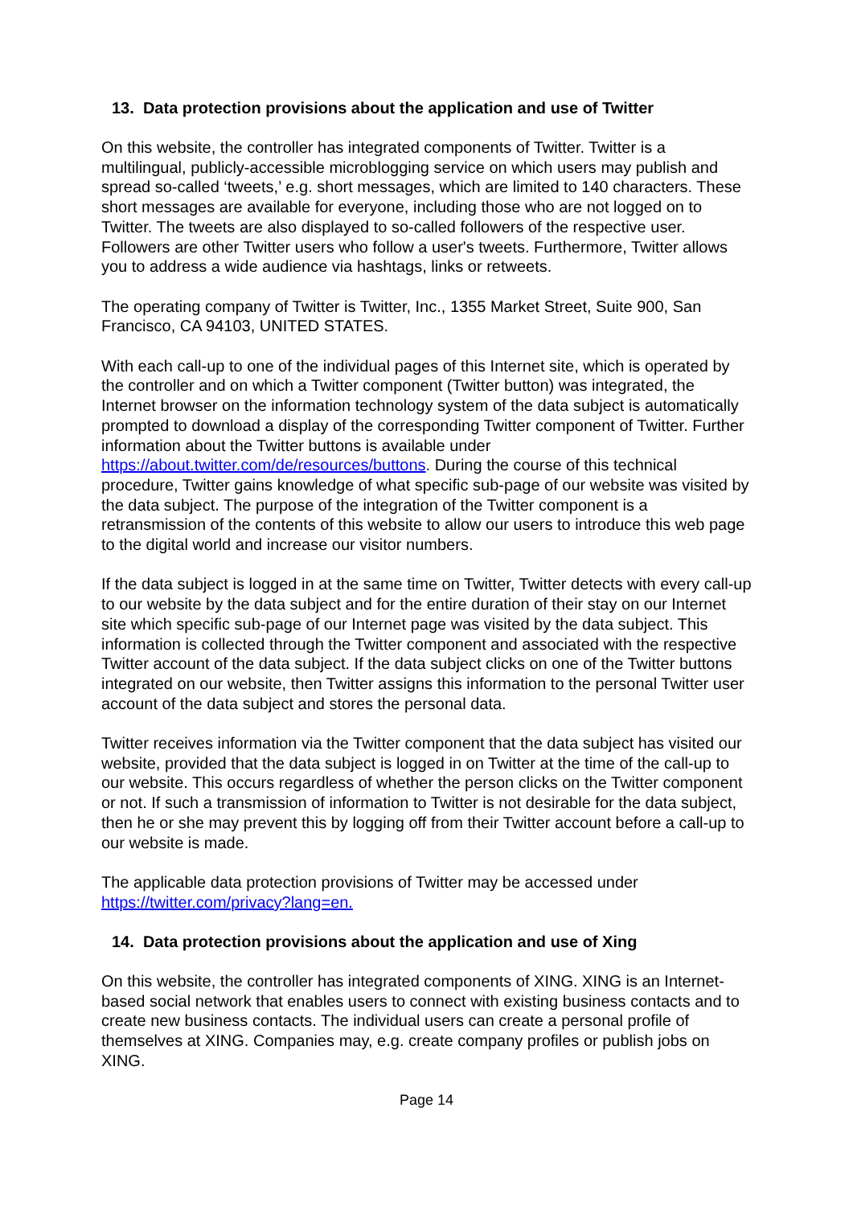13. Data protection provisions about the application and use of Twitter
On this website, the controller has integrated components of Twitter. Twitter is a multilingual, publicly-accessible microblogging service on which users may publish and spread so-called ‘tweets,’ e.g. short messages, which are limited to 140 characters. These short messages are available for everyone, including those who are not logged on to Twitter. The tweets are also displayed to so-called followers of the respective user. Followers are other Twitter users who follow a user's tweets. Furthermore, Twitter allows you to address a wide audience via hashtags, links or retweets.
The operating company of Twitter is Twitter, Inc., 1355 Market Street, Suite 900, San Francisco, CA 94103, UNITED STATES.
With each call-up to one of the individual pages of this Internet site, which is operated by the controller and on which a Twitter component (Twitter button) was integrated, the Internet browser on the information technology system of the data subject is automatically prompted to download a display of the corresponding Twitter component of Twitter. Further information about the Twitter buttons is available under https://about.twitter.com/de/resources/buttons. During the course of this technical procedure, Twitter gains knowledge of what specific sub-page of our website was visited by the data subject. The purpose of the integration of the Twitter component is a retransmission of the contents of this website to allow our users to introduce this web page to the digital world and increase our visitor numbers.
If the data subject is logged in at the same time on Twitter, Twitter detects with every call-up to our website by the data subject and for the entire duration of their stay on our Internet site which specific sub-page of our Internet page was visited by the data subject. This information is collected through the Twitter component and associated with the respective Twitter account of the data subject. If the data subject clicks on one of the Twitter buttons integrated on our website, then Twitter assigns this information to the personal Twitter user account of the data subject and stores the personal data.
Twitter receives information via the Twitter component that the data subject has visited our website, provided that the data subject is logged in on Twitter at the time of the call-up to our website. This occurs regardless of whether the person clicks on the Twitter component or not. If such a transmission of information to Twitter is not desirable for the data subject, then he or she may prevent this by logging off from their Twitter account before a call-up to our website is made.
The applicable data protection provisions of Twitter may be accessed under https://twitter.com/privacy?lang=en.
14. Data protection provisions about the application and use of Xing
On this website, the controller has integrated components of XING. XING is an Internet-based social network that enables users to connect with existing business contacts and to create new business contacts. The individual users can create a personal profile of themselves at XING. Companies may, e.g. create company profiles or publish jobs on XING.
Page 14